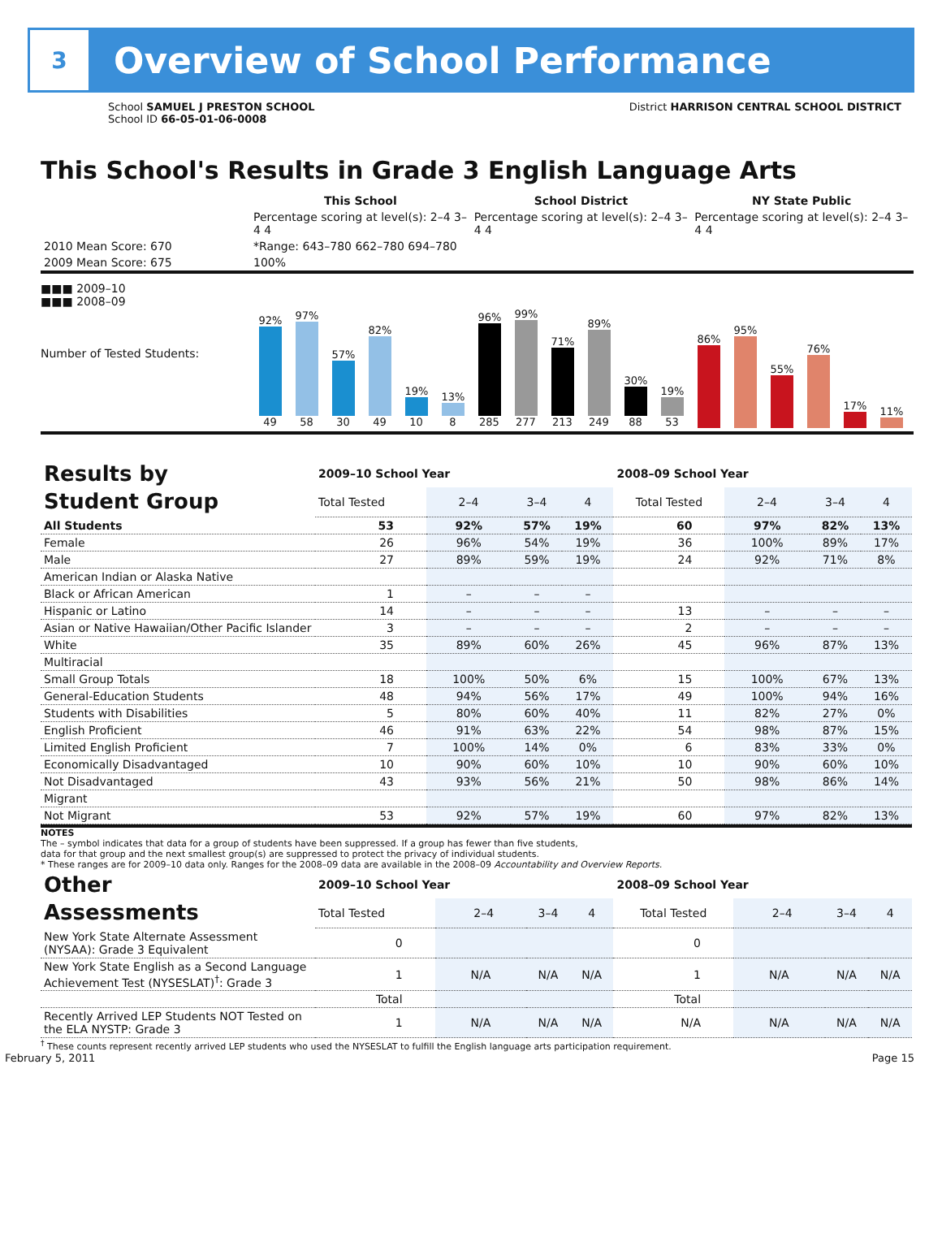3
Overview of School Performance
School SAMUEL J PRESTON SCHOOL
School ID 66-05-01-06-0008
District HARRISON CENTRAL SCHOOL DISTRICT
This School's Results in Grade 3 English Language Arts
| | This School | School District | NY State Public |
| | Percentage scoring at level(s): 2–4 3–4 4 | Percentage scoring at level(s): 2–4 3–4 4 | Percentage scoring at level(s): 2–4 3–4 4 |
| 2010 Mean Score: 670 | *Range: 643–780 662–780 694–780 | | |
| 2009 Mean Score: 675 | 100% | | |
■■■ 2009–10
■■■ 2008–09
Number of Tested Students:
92%
49 97%
58 57%
30 82%
49 19%
10 13%
8
96%
285 99%
277 71%
213 89%
249 30%
88 19%
53
86%
95%
55%
76%
17%
11%
| Results by Student Group | 2009–10 School Year | | | | 2008–09 School Year | | | |
| | Total Tested | 2–4 | 3–4 | 4 | Total Tested | 2–4 | 3–4 | 4 |
| All Students | 53 | 92% | 57% | 19% | 60 | 97% | 82% | 13% |
| Female | 26 | 96% | 54% | 19% | 36 | 100% | 89% | 17% |
| Male | 27 | 89% | 59% | 19% | 24 | 92% | 71% | 8% |
| American Indian or Alaska Native | | | | | | | | |
| Black or African American | 1 | – | – | – | | | | |
| Hispanic or Latino | 14 | – | – | – | 13 | – | – | – |
| Asian or Native Hawaiian/Other Pacific Islander | 3 | – | – | – | 2 | – | – | – |
| White | 35 | 89% | 60% | 26% | 45 | 96% | 87% | 13% |
| Multiracial | | | | | | | | |
| Small Group Totals | 18 | 100% | 50% | 6% | 15 | 100% | 67% | 13% |
| General-Education Students | 48 | 94% | 56% | 17% | 49 | 100% | 94% | 16% |
| Students with Disabilities | 5 | 80% | 60% | 40% | 11 | 82% | 27% | 0% |
| English Proficient | 46 | 91% | 63% | 22% | 54 | 98% | 87% | 15% |
| Limited English Proficient | 7 | 100% | 14% | 0% | 6 | 83% | 33% | 0% |
| Economically Disadvantaged | 10 | 90% | 60% | 10% | 10 | 90% | 60% | 10% |
| Not Disadvantaged | 43 | 93% | 56% | 21% | 50 | 98% | 86% | 14% |
| Migrant | | | | | | | | |
| Not Migrant | 53 | 92% | 57% | 19% | 60 | 97% | 82% | 13% |
NOTES
The – symbol indicates that data for a group of students have been suppressed. If a group has fewer than five students,
data for that group and the next smallest group(s) are suppressed to protect the privacy of individual students.
* These ranges are for 2009–10 data only. Ranges for the 2008–09 data are available in the 2008–09 Accountability and Overview Reports.
| Other Assessments | 2009–10 School Year | | | | 2008–09 School Year | | | |
| | Total Tested | 2–4 | 3–4 | 4 | Total Tested | 2–4 | 3–4 | 4 |
| New York State Alternate Assessment (NYSAA): Grade 3 Equivalent | 0 | | | | 0 | | | |
| New York State English as a Second Language Achievement Test (NYSESLAT)<sup>†</sup>: Grade 3 | 1 | N/A | N/A | N/A | 1 | N/A | N/A | N/A |
| | Total | | | | Total | | | |
| Recently Arrived LEP Students NOT Tested on the ELA NYSTP: Grade 3 | 1 | N/A | N/A | N/A | N/A | N/A | N/A | N/A |
<sup>†</sup> These counts represent recently arrived LEP students who used the NYSESLAT to fulfill the English language arts participation requirement.
February 5, 2011 Page 15